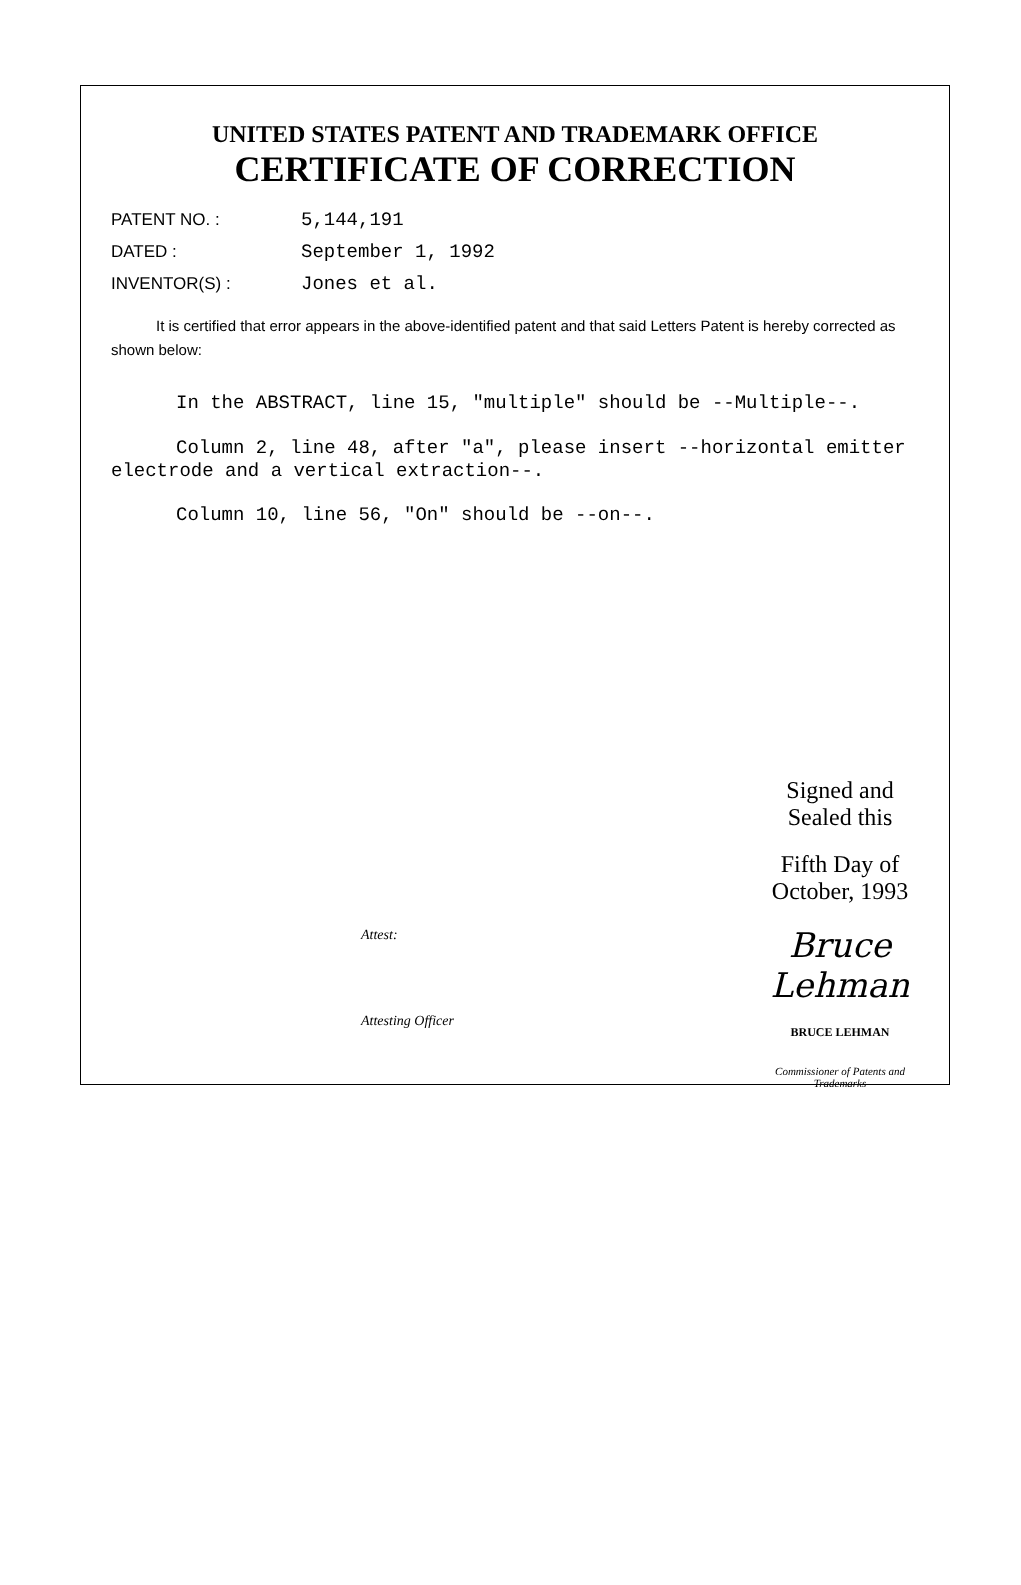UNITED STATES PATENT AND TRADEMARK OFFICE
CERTIFICATE OF CORRECTION
PATENT NO. : 5,144,191
DATED : September 1, 1992
INVENTOR(S) : Jones et al.
It is certified that error appears in the above-identified patent and that said Letters Patent is hereby corrected as shown below:
In the ABSTRACT, line 15, "multiple" should be --Multiple--.
Column 2, line 48, after "a", please insert --horizontal emitter electrode and a vertical extraction--.
Column 10, line 56, "On" should be --on--.
Attest:
Attesting Officer
Signed and Sealed this
Fifth Day of October, 1993
Bruce Lehman
BRUCE LEHMAN
Commissioner of Patents and Trademarks